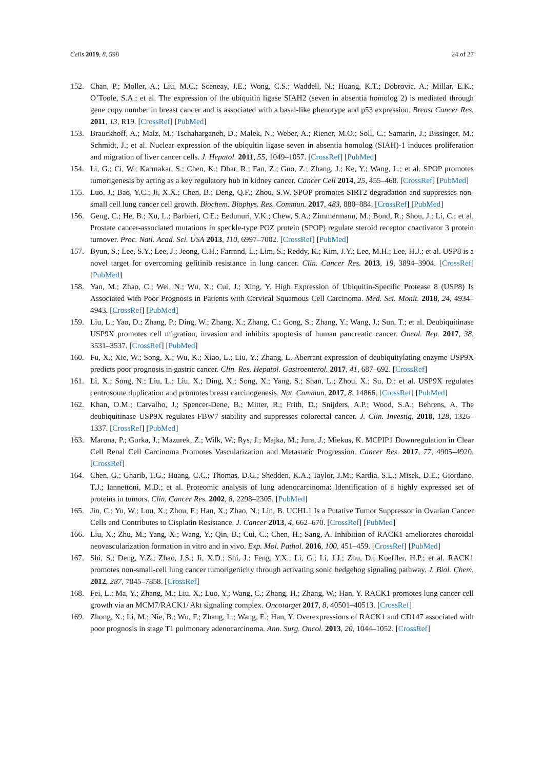Cells 2019, 8, 598 24 of 27
152. Chan, P.; Moller, A.; Liu, M.C.; Sceneay, J.E.; Wong, C.S.; Waddell, N.; Huang, K.T.; Dobrovic, A.; Millar, E.K.; O’Toole, S.A.; et al. The expression of the ubiquitin ligase SIAH2 (seven in absentia homolog 2) is mediated through gene copy number in breast cancer and is associated with a basal-like phenotype and p53 expression. Breast Cancer Res. 2011, 13, R19. [CrossRef] [PubMed]
153. Brauckhoff, A.; Malz, M.; Tschaharganeh, D.; Malek, N.; Weber, A.; Riener, M.O.; Soll, C.; Samarin, J.; Bissinger, M.; Schmidt, J.; et al. Nuclear expression of the ubiquitin ligase seven in absentia homolog (SIAH)-1 induces proliferation and migration of liver cancer cells. J. Hepatol. 2011, 55, 1049–1057. [CrossRef] [PubMed]
154. Li, G.; Ci, W.; Karmakar, S.; Chen, K.; Dhar, R.; Fan, Z.; Guo, Z.; Zhang, J.; Ke, Y.; Wang, L.; et al. SPOP promotes tumorigenesis by acting as a key regulatory hub in kidney cancer. Cancer Cell 2014, 25, 455–468. [CrossRef] [PubMed]
155. Luo, J.; Bao, Y.C.; Ji, X.X.; Chen, B.; Deng, Q.F.; Zhou, S.W. SPOP promotes SIRT2 degradation and suppresses non-small cell lung cancer cell growth. Biochem. Biophys. Res. Commun. 2017, 483, 880–884. [CrossRef] [PubMed]
156. Geng, C.; He, B.; Xu, L.; Barbieri, C.E.; Eedunuri, V.K.; Chew, S.A.; Zimmermann, M.; Bond, R.; Shou, J.; Li, C.; et al. Prostate cancer-associated mutations in speckle-type POZ protein (SPOP) regulate steroid receptor coactivator 3 protein turnover. Proc. Natl. Acad. Sci. USA 2013, 110, 6997–7002. [CrossRef] [PubMed]
157. Byun, S.; Lee, S.Y.; Lee, J.; Jeong, C.H.; Farrand, L.; Lim, S.; Reddy, K.; Kim, J.Y.; Lee, M.H.; Lee, H.J.; et al. USP8 is a novel target for overcoming gefitinib resistance in lung cancer. Clin. Cancer Res. 2013, 19, 3894–3904. [CrossRef] [PubMed]
158. Yan, M.; Zhao, C.; Wei, N.; Wu, X.; Cui, J.; Xing, Y. High Expression of Ubiquitin-Specific Protease 8 (USP8) Is Associated with Poor Prognosis in Patients with Cervical Squamous Cell Carcinoma. Med. Sci. Monit. 2018, 24, 4934–4943. [CrossRef] [PubMed]
159. Liu, L.; Yao, D.; Zhang, P.; Ding, W.; Zhang, X.; Zhang, C.; Gong, S.; Zhang, Y.; Wang, J.; Sun, T.; et al. Deubiquitinase USP9X promotes cell migration, invasion and inhibits apoptosis of human pancreatic cancer. Oncol. Rep. 2017, 38, 3531–3537. [CrossRef] [PubMed]
160. Fu, X.; Xie, W.; Song, X.; Wu, K.; Xiao, L.; Liu, Y.; Zhang, L. Aberrant expression of deubiquitylating enzyme USP9X predicts poor prognosis in gastric cancer. Clin. Res. Hepatol. Gastroenterol. 2017, 41, 687–692. [CrossRef]
161. Li, X.; Song, N.; Liu, L.; Liu, X.; Ding, X.; Song, X.; Yang, S.; Shan, L.; Zhou, X.; Su, D.; et al. USP9X regulates centrosome duplication and promotes breast carcinogenesis. Nat. Commun. 2017, 8, 14866. [CrossRef] [PubMed]
162. Khan, O.M.; Carvalho, J.; Spencer-Dene, B.; Mitter, R.; Frith, D.; Snijders, A.P.; Wood, S.A.; Behrens, A. The deubiquitinase USP9X regulates FBW7 stability and suppresses colorectal cancer. J. Clin. Investig. 2018, 128, 1326–1337. [CrossRef] [PubMed]
163. Marona, P.; Gorka, J.; Mazurek, Z.; Wilk, W.; Rys, J.; Majka, M.; Jura, J.; Miekus, K. MCPIP1 Downregulation in Clear Cell Renal Cell Carcinoma Promotes Vascularization and Metastatic Progression. Cancer Res. 2017, 77, 4905–4920. [CrossRef]
164. Chen, G.; Gharib, T.G.; Huang, C.C.; Thomas, D.G.; Shedden, K.A.; Taylor, J.M.; Kardia, S.L.; Misek, D.E.; Giordano, T.J.; Iannettoni, M.D.; et al. Proteomic analysis of lung adenocarcinoma: Identification of a highly expressed set of proteins in tumors. Clin. Cancer Res. 2002, 8, 2298–2305. [PubMed]
165. Jin, C.; Yu, W.; Lou, X.; Zhou, F.; Han, X.; Zhao, N.; Lin, B. UCHL1 Is a Putative Tumor Suppressor in Ovarian Cancer Cells and Contributes to Cisplatin Resistance. J. Cancer 2013, 4, 662–670. [CrossRef] [PubMed]
166. Liu, X.; Zhu, M.; Yang, X.; Wang, Y.; Qin, B.; Cui, C.; Chen, H.; Sang, A. Inhibition of RACK1 ameliorates choroidal neovascularization formation in vitro and in vivo. Exp. Mol. Pathol. 2016, 100, 451–459. [CrossRef] [PubMed]
167. Shi, S.; Deng, Y.Z.; Zhao, J.S.; Ji, X.D.; Shi, J.; Feng, Y.X.; Li, G.; Li, J.J.; Zhu, D.; Koeffler, H.P.; et al. RACK1 promotes non-small-cell lung cancer tumorigenicity through activating sonic hedgehog signaling pathway. J. Biol. Chem. 2012, 287, 7845–7858. [CrossRef]
168. Fei, L.; Ma, Y.; Zhang, M.; Liu, X.; Luo, Y.; Wang, C.; Zhang, H.; Zhang, W.; Han, Y. RACK1 promotes lung cancer cell growth via an MCM7/RACK1/ Akt signaling complex. Oncotarget 2017, 8, 40501–40513. [CrossRef]
169. Zhong, X.; Li, M.; Nie, B.; Wu, F.; Zhang, L.; Wang, E.; Han, Y. Overexpressions of RACK1 and CD147 associated with poor prognosis in stage T1 pulmonary adenocarcinoma. Ann. Surg. Oncol. 2013, 20, 1044–1052. [CrossRef]